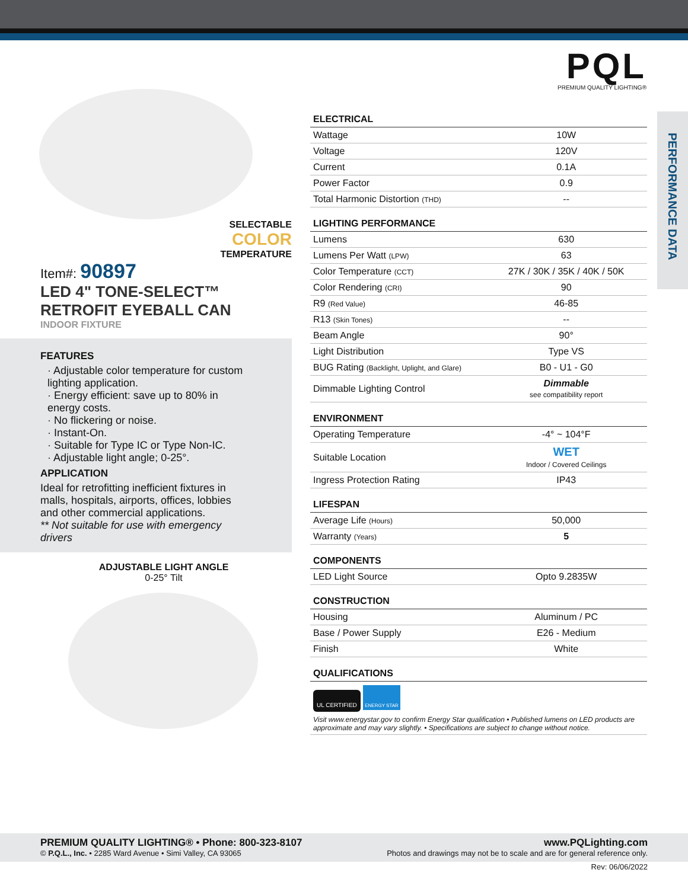PQL
PREMIUM QUALITY LIGHTING®
PERFORMANCE DATA
SELECTABLE
COLOR
TEMPERATURE
Item#: 90897
LED 4" TONE-SELECT™ RETROFIT EYEBALL CAN
INDOOR FIXTURE
FEATURES
· Adjustable color temperature for custom lighting application.
· Energy efficient: save up to 80% in energy costs.
· No flickering or noise.
· Instant-On.
· Suitable for Type IC or Type Non-IC.
· Adjustable light angle; 0-25°.
APPLICATION
Ideal for retrofitting inefficient fixtures in malls, hospitals, airports, offices, lobbies and other commercial applications.
** Not suitable for use with emergency drivers
ADJUSTABLE LIGHT ANGLE
0-25° Tilt
| ELECTRICAL | |
| --- | --- |
| Wattage | 10W |
| Voltage | 120V |
| Current | 0.1A |
| Power Factor | 0.9 |
| Total Harmonic Distortion (THD) | -- |
| LIGHTING PERFORMANCE | |
| --- | --- |
| Lumens | 630 |
| Lumens Per Watt (LPW) | 63 |
| Color Temperature (CCT) | 27K / 30K / 35K / 40K / 50K |
| Color Rendering (CRI) | 90 |
| R9 (Red Value) | 46-85 |
| R13 (Skin Tones) | -- |
| Beam Angle | 90° |
| Light Distribution | Type VS |
| BUG Rating (Backlight, Uplight, and Glare) | B0 - U1 - G0 |
| Dimmable Lighting Control | Dimmable see compatibility report |
| ENVIRONMENT | |
| --- | --- |
| Operating Temperature | -4° ~ 104°F |
| Suitable Location | WET Indoor / Covered Ceilings |
| Ingress Protection Rating | IP43 |
| LIFESPAN | |
| --- | --- |
| Average Life (Hours) | 50,000 |
| Warranty (Years) | 5 |
| COMPONENTS | |
| --- | --- |
| LED Light Source | Opto 9.2835W |
| CONSTRUCTION | |
| --- | --- |
| Housing | Aluminum / PC |
| Base / Power Supply | E26 - Medium |
| Finish | White |
QUALIFICATIONS
UL CERTIFIED ENERGY STAR
Visit www.energystar.gov to confirm Energy Star qualification • Published lumens on LED products are approximate and may vary slightly. • Specifications are subject to change without notice.
PREMIUM QUALITY LIGHTING® • Phone: 800-323-8107
© P.Q.L., Inc. • 2285 Ward Avenue • Simi Valley, CA 93065
www.PQLighting.com
Photos and drawings may not be to scale and are for general reference only.
Rev: 06/06/2022